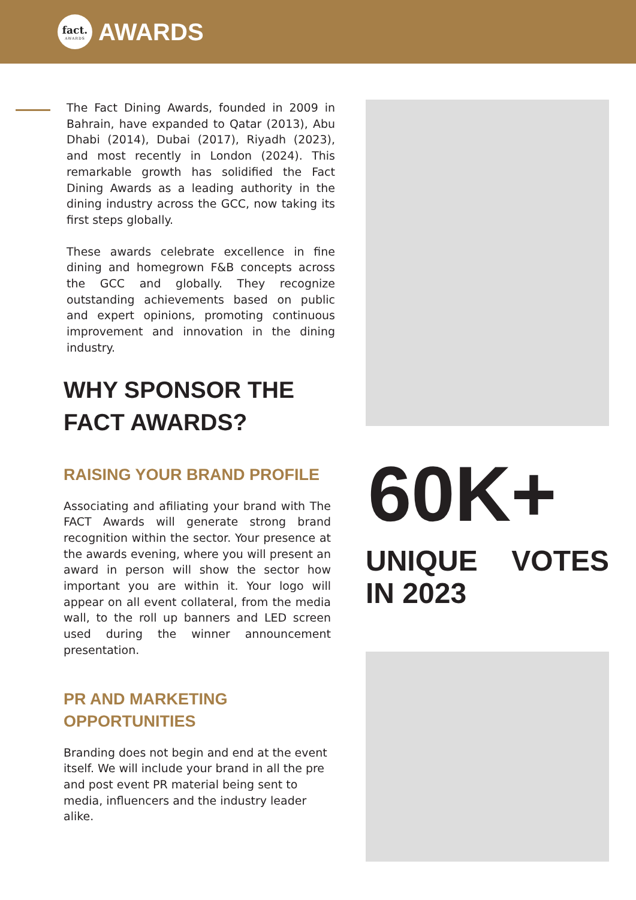fact.
AWARDS
AWARDS
The Fact Dining Awards, founded in 2009 in Bahrain, have expanded to Qatar (2013), Abu Dhabi (2014), Dubai (2017), Riyadh (2023), and most recently in London (2024). This remarkable growth has solidified the Fact Dining Awards as a leading authority in the dining industry across the GCC, now taking its first steps globally.
These awards celebrate excellence in fine dining and homegrown F&B concepts across the GCC and globally. They recognize outstanding achievements based on public and expert opinions, promoting continuous improvement and innovation in the dining industry.
WHY SPONSOR THE FACT AWARDS?
RAISING YOUR BRAND PROFILE
Associating and afiliating your brand with The FACT Awards will generate strong brand recognition within the sector. Your presence at the awards evening, where you will present an award in person will show the sector how important you are within it. Your logo will appear on all event collateral, from the media wall, to the roll up banners and LED screen used during the winner announcement presentation.
PR AND MARKETING OPPORTUNITIES
Branding does not begin and end at the event itself. We will include your brand in all the pre and post event PR material being sent to media, influencers and the industry leader alike.
60K+
UNIQUE VOTES IN 2023